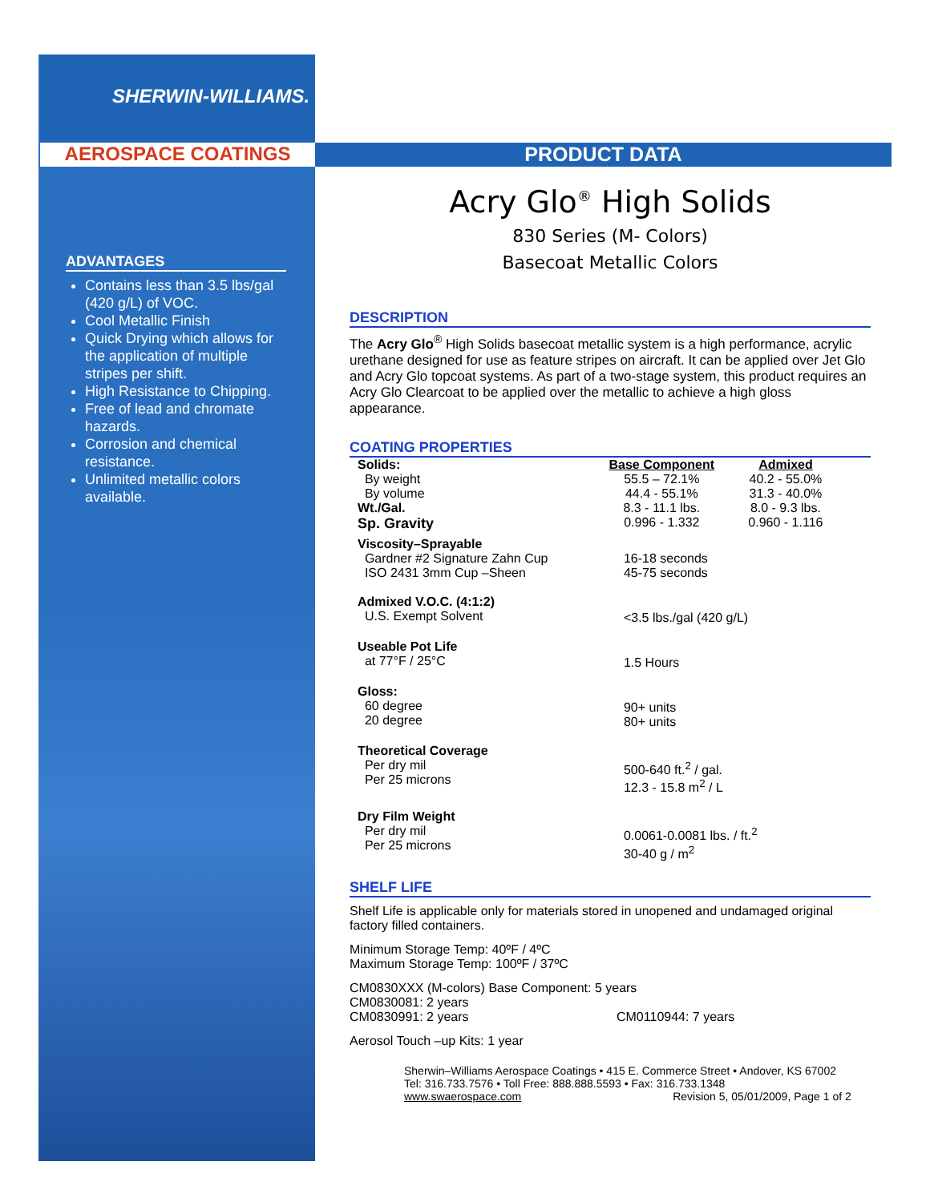SHERWIN-WILLIAMS.
AEROSPACE COATINGS PRODUCT DATA
ADVANTAGES
Contains less than 3.5 lbs/gal (420 g/L) of VOC.
Cool Metallic Finish
Quick Drying which allows for the application of multiple stripes per shift.
High Resistance to Chipping.
Free of lead and chromate hazards.
Corrosion and chemical resistance.
Unlimited metallic colors available.
Acry Glo<sup>®</sup> High Solids
830 Series (M- Colors)
Basecoat Metallic Colors
DESCRIPTION
The Acry Glo<sup>®</sup> High Solids basecoat metallic system is a high performance, acrylic urethane designed for use as feature stripes on aircraft. It can be applied over Jet Glo and Acry Glo topcoat systems. As part of a two-stage system, this product requires an Acry Glo Clearcoat to be applied over the metallic to achieve a high gloss appearance.
COATING PROPERTIES
| Solids: | Base Component | Admixed |
| By weight | 55.5 – 72.1% | 40.2 - 55.0% |
| By volume | 44.4 - 55.1% | 31.3 - 40.0% |
| Wt./Gal. | 8.3 - 11.1 lbs. | 8.0 - 9.3 lbs. |
| Sp. Gravity | 0.996 - 1.332 | 0.960 - 1.116 |
| Viscosity–Sprayable | | |
| Gardner #2 Signature Zahn Cup | 16-18 seconds | |
| ISO 2431 3mm Cup –Sheen | 45-75 seconds | |
| Admixed V.O.C. (4:1:2) U.S. Exempt Solvent | <3.5 lbs./gal (420 g/L) | |
| Useable Pot Life at 77°F / 25°C | 1.5 Hours | |
| Gloss: 60 degree 20 degree | 90+ units 80+ units | |
| Theoretical Coverage Per dry mil Per 25 microns | 500-640 ft.<sup>2</sup> / gal. 12.3 - 15.8 m<sup>2</sup> / L | |
| Dry Film Weight Per dry mil Per 25 microns | 0.0061-0.0081 lbs. / ft.<sup>2</sup> 30-40 g / m<sup>2</sup> | |
SHELF LIFE
Shelf Life is applicable only for materials stored in unopened and undamaged original factory filled containers.
Minimum Storage Temp: 40ºF / 4ºC
Maximum Storage Temp: 100ºF / 37ºC
CM0830XXX (M-colors) Base Component: 5 years
CM0830081: 2 years
CM0830991: 2 years CM0110944: 7 years
Aerosol Touch –up Kits: 1 year
Sherwin–Williams Aerospace Coatings • 415 E. Commerce Street • Andover, KS 67002
Tel: 316.733.7576 • Toll Free: 888.888.5593 • Fax: 316.733.1348
www.swaerospace.com Revision 5, 05/01/2009, Page 1 of 2